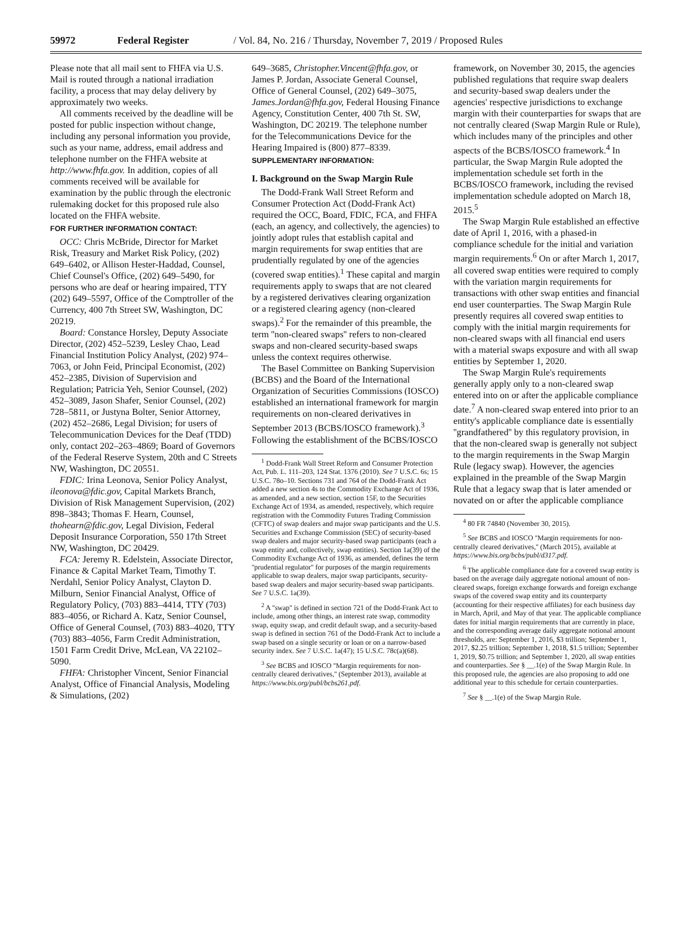59972 Federal Register / Vol. 84, No. 216 / Thursday, November 7, 2019 / Proposed Rules
Please note that all mail sent to FHFA via U.S. Mail is routed through a national irradiation facility, a process that may delay delivery by approximately two weeks.
All comments received by the deadline will be posted for public inspection without change, including any personal information you provide, such as your name, address, email address and telephone number on the FHFA website at http://www.fhfa.gov. In addition, copies of all comments received will be available for examination by the public through the electronic rulemaking docket for this proposed rule also located on the FHFA website.
FOR FURTHER INFORMATION CONTACT:
OCC: Chris McBride, Director for Market Risk, Treasury and Market Risk Policy, (202) 649–6402, or Allison Hester-Haddad, Counsel, Chief Counsel's Office, (202) 649–5490, for persons who are deaf or hearing impaired, TTY (202) 649–5597, Office of the Comptroller of the Currency, 400 7th Street SW, Washington, DC 20219.
Board: Constance Horsley, Deputy Associate Director, (202) 452–5239, Lesley Chao, Lead Financial Institution Policy Analyst, (202) 974–7063, or John Feid, Principal Economist, (202) 452–2385, Division of Supervision and Regulation; Patricia Yeh, Senior Counsel, (202) 452–3089, Jason Shafer, Senior Counsel, (202) 728–5811, or Justyna Bolter, Senior Attorney, (202) 452–2686, Legal Division; for users of Telecommunication Devices for the Deaf (TDD) only, contact 202–263–4869; Board of Governors of the Federal Reserve System, 20th and C Streets NW, Washington, DC 20551.
FDIC: Irina Leonova, Senior Policy Analyst, ileonova@fdic.gov, Capital Markets Branch, Division of Risk Management Supervision, (202) 898–3843; Thomas F. Hearn, Counsel, thohearn@fdic.gov, Legal Division, Federal Deposit Insurance Corporation, 550 17th Street NW, Washington, DC 20429.
FCA: Jeremy R. Edelstein, Associate Director, Finance & Capital Market Team, Timothy T. Nerdahl, Senior Policy Analyst, Clayton D. Milburn, Senior Financial Analyst, Office of Regulatory Policy, (703) 883–4414, TTY (703) 883–4056, or Richard A. Katz, Senior Counsel, Office of General Counsel, (703) 883–4020, TTY (703) 883–4056, Farm Credit Administration, 1501 Farm Credit Drive, McLean, VA 22102–5090.
FHFA: Christopher Vincent, Senior Financial Analyst, Office of Financial Analysis, Modeling & Simulations, (202)
649–3685, Christopher.Vincent@fhfa.gov, or James P. Jordan, Associate General Counsel, Office of General Counsel, (202) 649–3075, James.Jordan@fhfa.gov, Federal Housing Finance Agency, Constitution Center, 400 7th St. SW, Washington, DC 20219. The telephone number for the Telecommunications Device for the Hearing Impaired is (800) 877–8339.
SUPPLEMENTARY INFORMATION:
I. Background on the Swap Margin Rule
The Dodd-Frank Wall Street Reform and Consumer Protection Act (Dodd-Frank Act) required the OCC, Board, FDIC, FCA, and FHFA (each, an agency, and collectively, the agencies) to jointly adopt rules that establish capital and margin requirements for swap entities that are prudentially regulated by one of the agencies (covered swap entities).<sup>1</sup> These capital and margin requirements apply to swaps that are not cleared by a registered derivatives clearing organization or a registered clearing agency (non-cleared swaps).<sup>2</sup> For the remainder of this preamble, the term ''non-cleared swaps'' refers to non-cleared swaps and non-cleared security-based swaps unless the context requires otherwise.
The Basel Committee on Banking Supervision (BCBS) and the Board of the International Organization of Securities Commissions (IOSCO) established an international framework for margin requirements on non-cleared derivatives in September 2013 (BCBS/IOSCO framework).<sup>3</sup> Following the establishment of the BCBS/IOSCO
<sup>1</sup> Dodd-Frank Wall Street Reform and Consumer Protection Act, Pub. L. 111–203, 124 Stat. 1376 (2010). See 7 U.S.C. 6s; 15 U.S.C. 78o–10. Sections 731 and 764 of the Dodd-Frank Act added a new section 4s to the Commodity Exchange Act of 1936, as amended, and a new section, section 15F, to the Securities Exchange Act of 1934, as amended, respectively, which require registration with the Commodity Futures Trading Commission (CFTC) of swap dealers and major swap participants and the U.S. Securities and Exchange Commission (SEC) of security-based swap dealers and major security-based swap participants (each a swap entity and, collectively, swap entities). Section 1a(39) of the Commodity Exchange Act of 1936, as amended, defines the term ''prudential regulator'' for purposes of the margin requirements applicable to swap dealers, major swap participants, security-based swap dealers and major security-based swap participants. See 7 U.S.C. 1a(39).
<sup>2</sup> A ''swap'' is defined in section 721 of the Dodd-Frank Act to include, among other things, an interest rate swap, commodity swap, equity swap, and credit default swap, and a security-based swap is defined in section 761 of the Dodd-Frank Act to include a swap based on a single security or loan or on a narrow-based security index. See 7 U.S.C. 1a(47); 15 U.S.C. 78c(a)(68).
<sup>3</sup> See BCBS and IOSCO ''Margin requirements for non-centrally cleared derivatives,'' (September 2013), available at https://www.bis.org/publ/bcbs261.pdf.
framework, on November 30, 2015, the agencies published regulations that require swap dealers and security-based swap dealers under the agencies' respective jurisdictions to exchange margin with their counterparties for swaps that are not centrally cleared (Swap Margin Rule or Rule), which includes many of the principles and other aspects of the BCBS/IOSCO framework.<sup>4</sup> In particular, the Swap Margin Rule adopted the implementation schedule set forth in the BCBS/IOSCO framework, including the revised implementation schedule adopted on March 18, 2015.<sup>5</sup>
The Swap Margin Rule established an effective date of April 1, 2016, with a phased-in compliance schedule for the initial and variation margin requirements.<sup>6</sup> On or after March 1, 2017, all covered swap entities were required to comply with the variation margin requirements for transactions with other swap entities and financial end user counterparties. The Swap Margin Rule presently requires all covered swap entities to comply with the initial margin requirements for non-cleared swaps with all financial end users with a material swaps exposure and with all swap entities by September 1, 2020.
The Swap Margin Rule's requirements generally apply only to a non-cleared swap entered into on or after the applicable compliance date.<sup>7</sup> A non-cleared swap entered into prior to an entity's applicable compliance date is essentially ''grandfathered'' by this regulatory provision, in that the non-cleared swap is generally not subject to the margin requirements in the Swap Margin Rule (legacy swap). However, the agencies explained in the preamble of the Swap Margin Rule that a legacy swap that is later amended or novated on or after the applicable compliance
<sup>4</sup> 80 FR 74840 (November 30, 2015).
<sup>5</sup> See BCBS and IOSCO ''Margin requirements for non-centrally cleared derivatives,'' (March 2015), available at https://www.bis.org/bcbs/publ/d317.pdf.
<sup>6</sup> The applicable compliance date for a covered swap entity is based on the average daily aggregate notional amount of non-cleared swaps, foreign exchange forwards and foreign exchange swaps of the covered swap entity and its counterparty (accounting for their respective affiliates) for each business day in March, April, and May of that year. The applicable compliance dates for initial margin requirements that are currently in place, and the corresponding average daily aggregate notional amount thresholds, are: September 1, 2016, $3 trillion; September 1, 2017, $2.25 trillion; September 1, 2018, $1.5 trillion; September 1, 2019, $0.75 trillion; and September 1, 2020, all swap entities and counterparties. See § __.1(e) of the Swap Margin Rule. In this proposed rule, the agencies are also proposing to add one additional year to this schedule for certain counterparties.
<sup>7</sup> See § __.1(e) of the Swap Margin Rule.